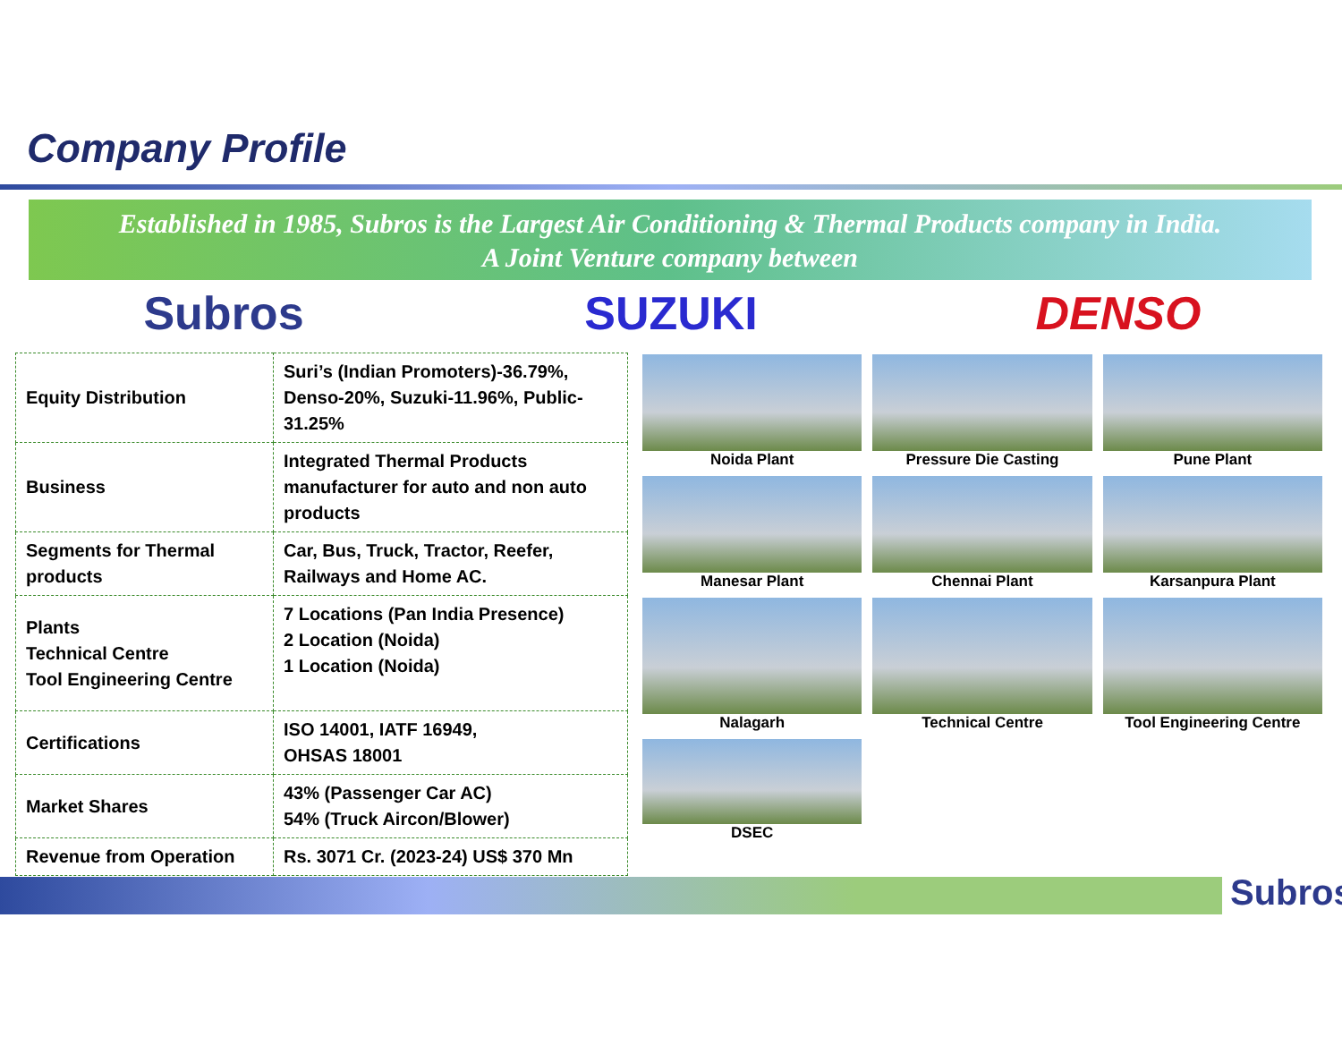Company Profile
Established in 1985, Subros is the Largest Air Conditioning & Thermal Products company in India.
A Joint Venture company between
Subros SUZUKI DENSO
| Equity Distribution | Suri’s (Indian Promoters)-36.79%, Denso-20%, Suzuki-11.96%, Public-31.25% |
| Business | Integrated Thermal Products manufacturer for auto and non auto products |
| Segments for Thermal products | Car, Bus, Truck, Tractor, Reefer, Railways and Home AC. |
| Plants Technical Centre Tool Engineering Centre | 7 Locations (Pan India Presence) 2 Location (Noida) 1 Location (Noida) |
| Certifications | ISO 14001, IATF 16949, OHSAS 18001 |
| Market Shares | 43% (Passenger Car AC) 54% (Truck Aircon/Blower) |
| Revenue from Operation | Rs. 3071 Cr. (2023-24) US$ 370 Mn |
Noida Plant
Pressure Die Casting
Pune Plant
Manesar Plant
Chennai Plant
Karsanpura Plant
Nalagarh
Technical Centre
Tool Engineering Centre
DSEC
Subros